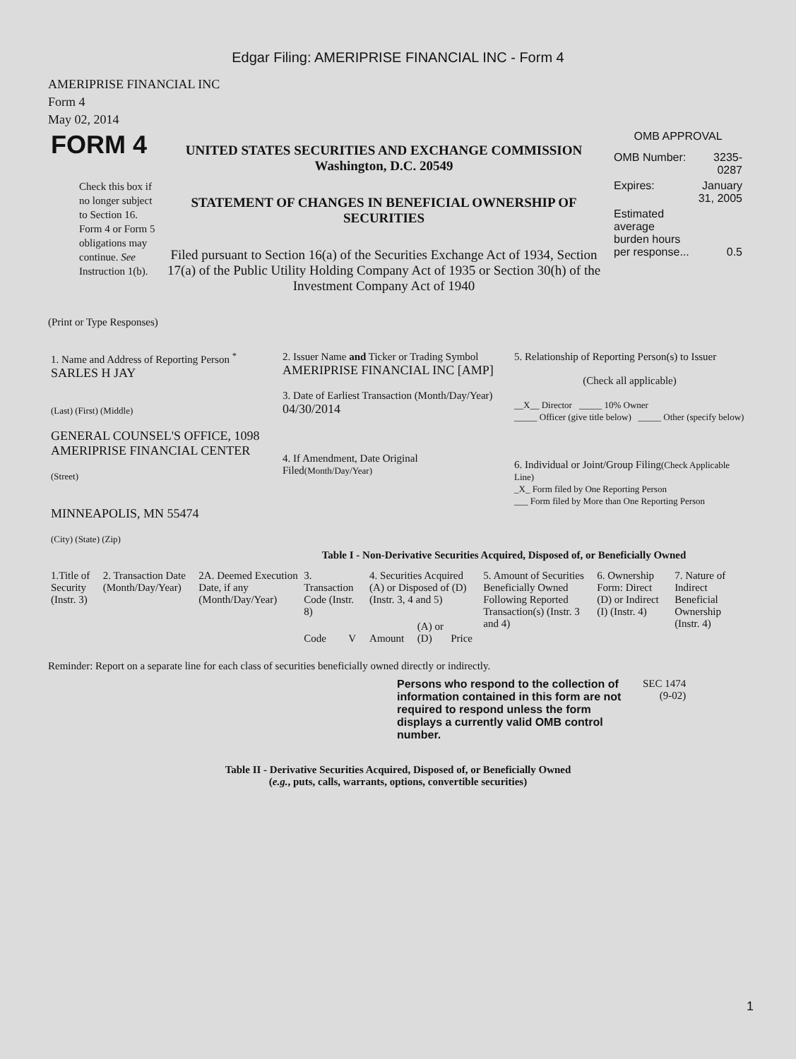Edgar Filing: AMERIPRISE FINANCIAL INC - Form 4
AMERIPRISE FINANCIAL INC
Form 4
May 02, 2014
| FORM 4 Check this box if no longer subject to Section 16. Form 4 or Form 5 obligations may continue. See Instruction 1(b). | UNITED STATES SECURITIES AND EXCHANGE COMMISSION Washington, D.C. 20549 STATEMENT OF CHANGES IN BENEFICIAL OWNERSHIP OF SECURITIES Filed pursuant to Section 16(a) of the Securities Exchange Act of 1934, Section 17(a) of the Public Utility Holding Company Act of 1935 or Section 30(h) of the Investment Company Act of 1940 | OMB APPROVAL / OMB Number: / 3235-0287 / / Expires: / January 31, 2005 / / Estimated average burden hours per response... / 0.5 / |
(Print or Type Responses)
| 1. Name and Address of Reporting Person <sup>*</sup> SARLES H JAY (Last) (First) (Middle) GENERAL COUNSEL'S OFFICE, 1098 AMERIPRISE FINANCIAL CENTER (Street) MINNEAPOLIS, MN 55474 (City) (State) (Zip) | 2. Issuer Name and Ticker or Trading Symbol AMERIPRISE FINANCIAL INC [AMP] 3. Date of Earliest Transaction (Month/Day/Year) 04/30/2014 4. If Amendment, Date Original Filed (Month/Day/Year) | 5. Relationship of Reporting Person(s) to Issuer (Check all applicable) __X__ Director _____ 10% Owner _____ Officer (give title below) _____ Other (specify below) 6. Individual or Joint/Group Filing (Check Applicable Line) _X_ Form filed by One Reporting Person ___ Form filed by More than One Reporting Person |
Table I - Non-Derivative Securities Acquired, Disposed of, or Beneficially Owned
| 1.Title of Security (Instr. 3) | 2. Transaction Date (Month/Day/Year) | 2A. Deemed Execution Date, if any (Month/Day/Year) | 3. Transaction Code (Instr. 8) | | 4. Securities Acquired (A) or Disposed of (D) (Instr. 3, 4 and 5) | | | 5. Amount of Securities Beneficially Owned Following Reported Transaction(s) (Instr. 3 and 4) | 6. Ownership Form: Direct (D) or Indirect (I) (Instr. 4) | 7. Nature of Indirect Beneficial Ownership (Instr. 4) |
| --- | --- | --- | --- | --- | --- | --- | --- | --- | --- | --- |
| | | | Code | V | Amount | (A) or (D) | Price | | | |
Reminder: Report on a separate line for each class of securities beneficially owned directly or indirectly.
| Persons who respond to the collection of information contained in this form are not required to respond unless the form displays a currently valid OMB control number. | SEC 1474 (9-02) |
Table II - Derivative Securities Acquired, Disposed of, or Beneficially Owned
(e.g., puts, calls, warrants, options, convertible securities)
1